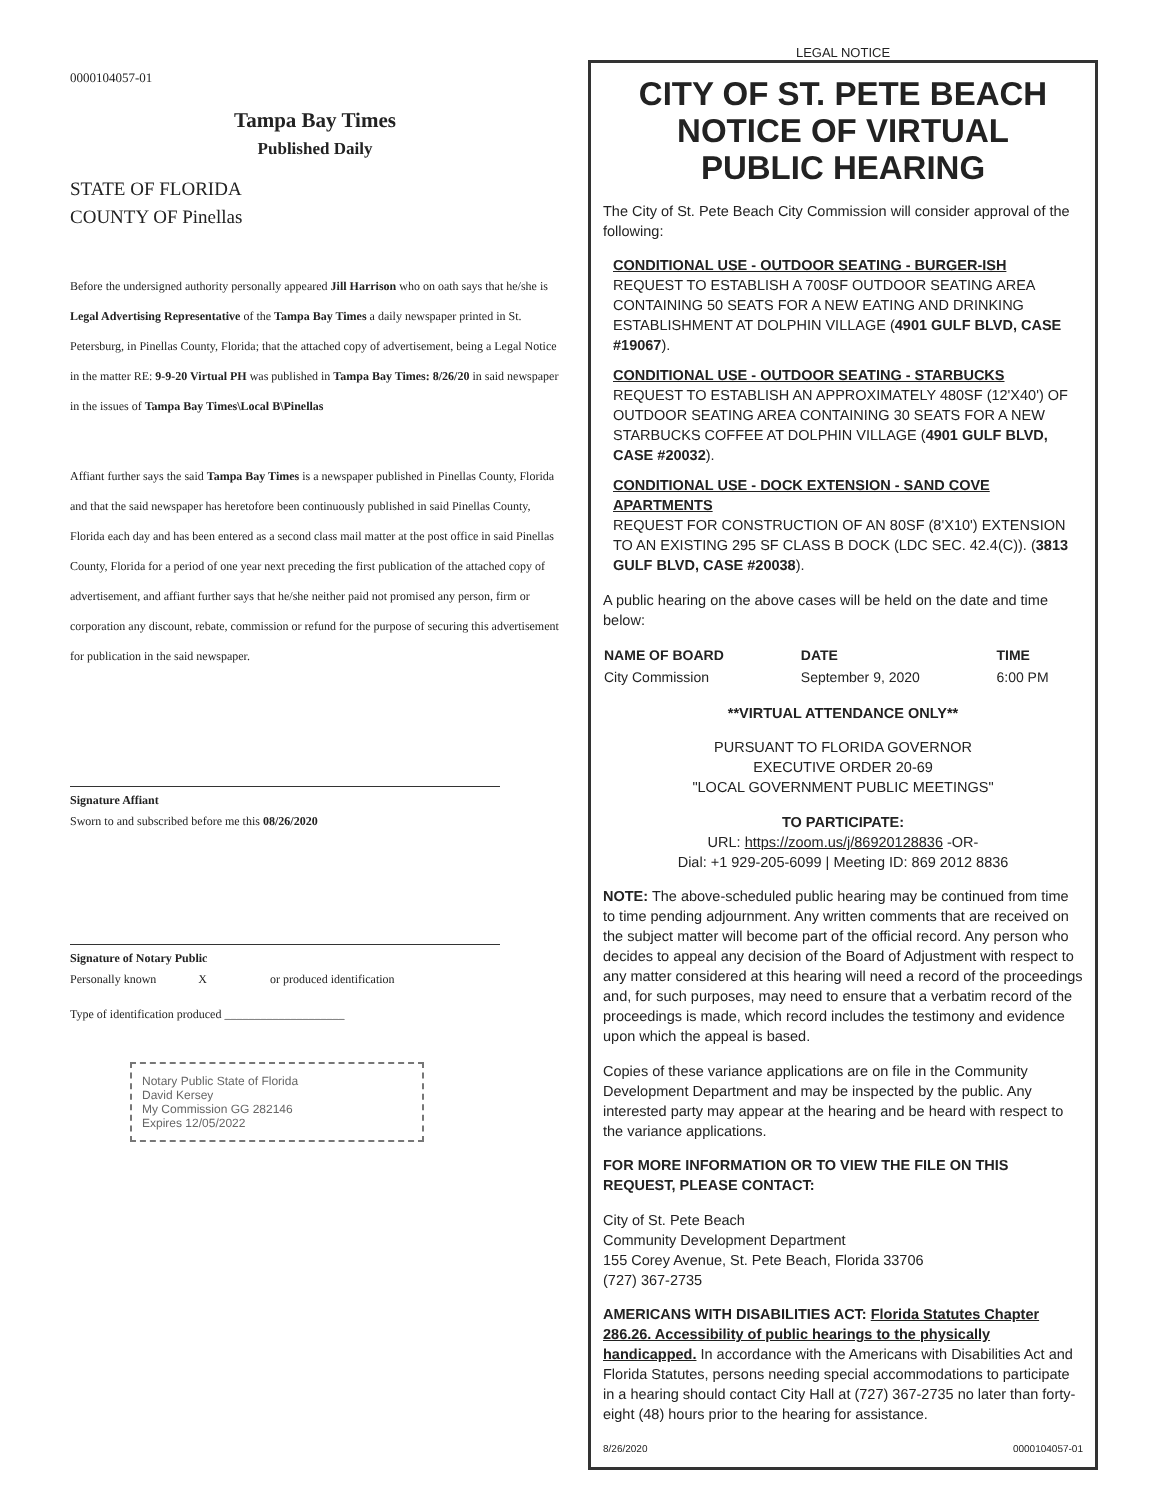0000104057-01
Tampa Bay Times
Published Daily
STATE OF FLORIDA
COUNTY OF Pinellas
Before the undersigned authority personally appeared Jill Harrison who on oath says that he/she is Legal Advertising Representative of the Tampa Bay Times a daily newspaper printed in St. Petersburg, in Pinellas County, Florida; that the attached copy of advertisement, being a Legal Notice in the matter RE: 9-9-20 Virtual PH was published in Tampa Bay Times: 8/26/20 in said newspaper in the issues of Tampa Bay Times\Local B\Pinellas
Affiant further says the said Tampa Bay Times is a newspaper published in Pinellas County, Florida and that the said newspaper has heretofore been continuously published in said Pinellas County, Florida each day and has been entered as a second class mail matter at the post office in said Pinellas County, Florida for a period of one year next preceding the first publication of the attached copy of advertisement, and affiant further says that he/she neither paid not promised any person, firm or corporation any discount, rebate, commission or refund for the purpose of securing this advertisement for publication in the said newspaper.
Signature Affiant
Sworn to and subscribed before me this 08/26/2020
Signature of Notary Public
Personally known X or produced identification
Type of identification produced ____________________
Notary Public State of Florida
David Kersey
My Commission GG 282146
Expires 12/05/2022
LEGAL NOTICE
CITY OF ST. PETE BEACH
NOTICE OF VIRTUAL
PUBLIC HEARING
The City of St. Pete Beach City Commission will consider approval of the following:
CONDITIONAL USE - OUTDOOR SEATING - BURGER-ISH
REQUEST TO ESTABLISH A 700SF OUTDOOR SEATING AREA CONTAINING 50 SEATS FOR A NEW EATING AND DRINKING ESTABLISHMENT AT DOLPHIN VILLAGE (4901 GULF BLVD, CASE #19067).
CONDITIONAL USE - OUTDOOR SEATING - STARBUCKS
REQUEST TO ESTABLISH AN APPROXIMATELY 480SF (12'X40') OF OUTDOOR SEATING AREA CONTAINING 30 SEATS FOR A NEW STARBUCKS COFFEE AT DOLPHIN VILLAGE (4901 GULF BLVD, CASE #20032).
CONDITIONAL USE - DOCK EXTENSION - SAND COVE APARTMENTS
REQUEST FOR CONSTRUCTION OF AN 80SF (8'X10') EXTENSION TO AN EXISTING 295 SF CLASS B DOCK (LDC SEC. 42.4(C)). (3813 GULF BLVD, CASE #20038).
A public hearing on the above cases will be held on the date and time below:
| NAME OF BOARD | DATE | TIME |
| --- | --- | --- |
| City Commission | September 9, 2020 | 6:00 PM |
**VIRTUAL ATTENDANCE ONLY**
PURSUANT TO FLORIDA GOVERNOR
EXECUTIVE ORDER 20-69
"LOCAL GOVERNMENT PUBLIC MEETINGS"
TO PARTICIPATE:
URL: https://zoom.us/j/86920128836 -OR-
Dial: +1 929-205-6099 | Meeting ID: 869 2012 8836
NOTE: The above-scheduled public hearing may be continued from time to time pending adjournment. Any written comments that are received on the subject matter will become part of the official record. Any person who decides to appeal any decision of the Board of Adjustment with respect to any matter considered at this hearing will need a record of the proceedings and, for such purposes, may need to ensure that a verbatim record of the proceedings is made, which record includes the testimony and evidence upon which the appeal is based.
Copies of these variance applications are on file in the Community Development Department and may be inspected by the public. Any interested party may appear at the hearing and be heard with respect to the variance applications.
FOR MORE INFORMATION OR TO VIEW THE FILE ON THIS REQUEST, PLEASE CONTACT:
City of St. Pete Beach
Community Development Department
155 Corey Avenue, St. Pete Beach, Florida 33706
(727) 367-2735
AMERICANS WITH DISABILITIES ACT: Florida Statutes Chapter 286.26. Accessibility of public hearings to the physically handicapped. In accordance with the Americans with Disabilities Act and Florida Statutes, persons needing special accommodations to participate in a hearing should contact City Hall at (727) 367-2735 no later than forty-eight (48) hours prior to the hearing for assistance.
8/26/2020 0000104057-01